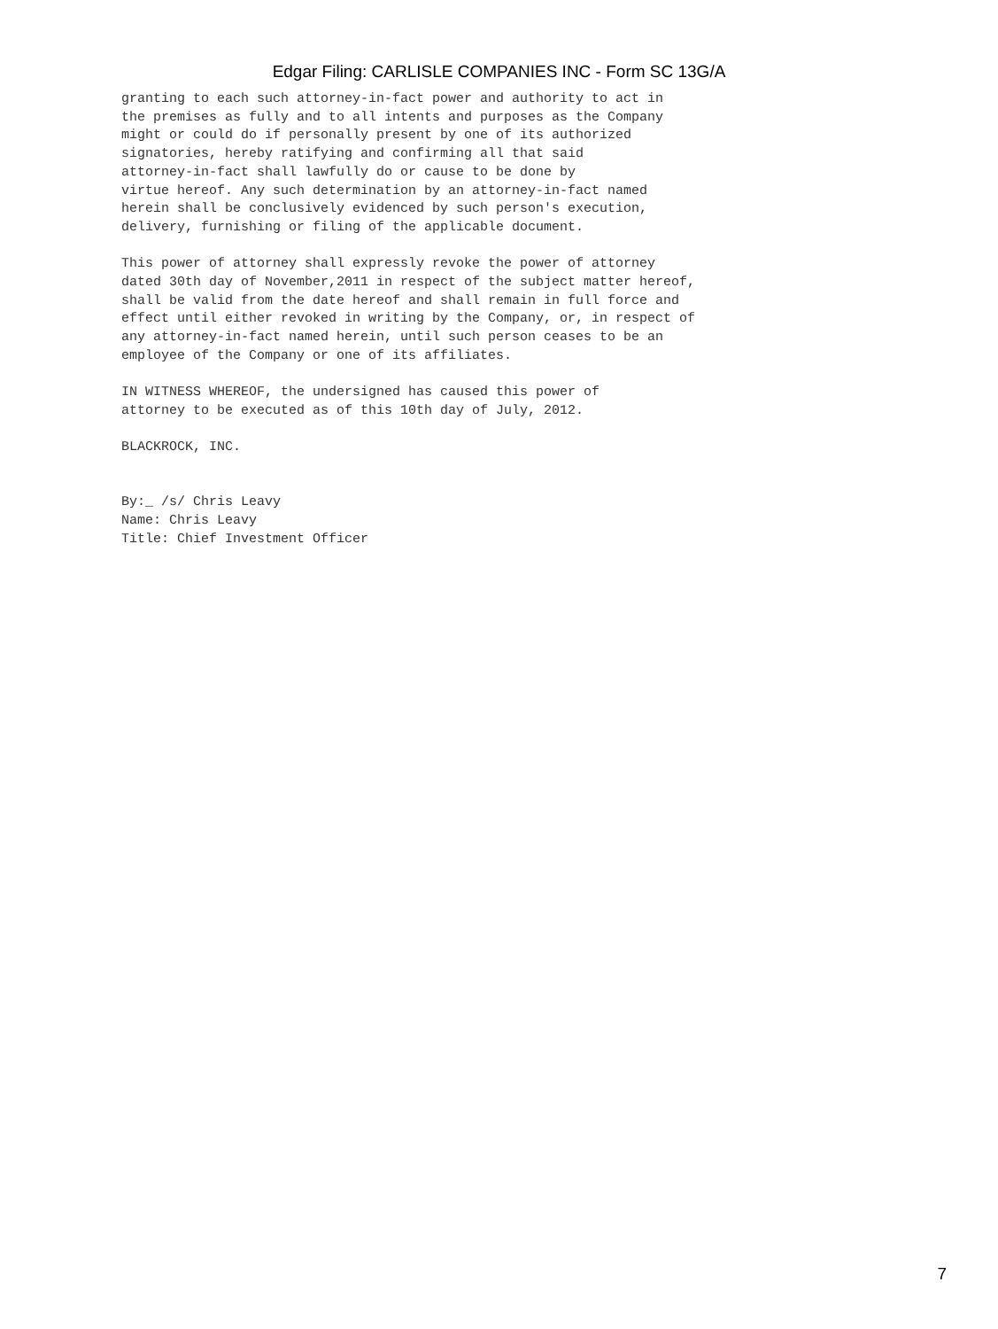Edgar Filing: CARLISLE COMPANIES INC - Form SC 13G/A
granting to each such attorney-in-fact power and authority to act in
the premises as fully and to all intents and purposes as the Company
might or could do if personally present by one of its authorized
signatories, hereby ratifying and confirming all that said
attorney-in-fact shall lawfully do or cause to be done by
virtue hereof. Any such determination by an attorney-in-fact named
herein shall be conclusively evidenced by such person's execution,
delivery, furnishing or filing of the applicable document.

This power of attorney shall expressly revoke the power of attorney
dated 30th day of November,2011 in respect of the subject matter hereof,
shall be valid from the date hereof and shall remain in full force and
effect until either revoked in writing by the Company, or, in respect of
any attorney-in-fact named herein, until such person ceases to be an
employee of the Company or one of its affiliates.

IN WITNESS WHEREOF, the undersigned has caused this power of
attorney to be executed as of this 10th day of July, 2012.

BLACKROCK, INC.


By:_ /s/ Chris Leavy
Name: Chris Leavy
Title: Chief Investment Officer
7